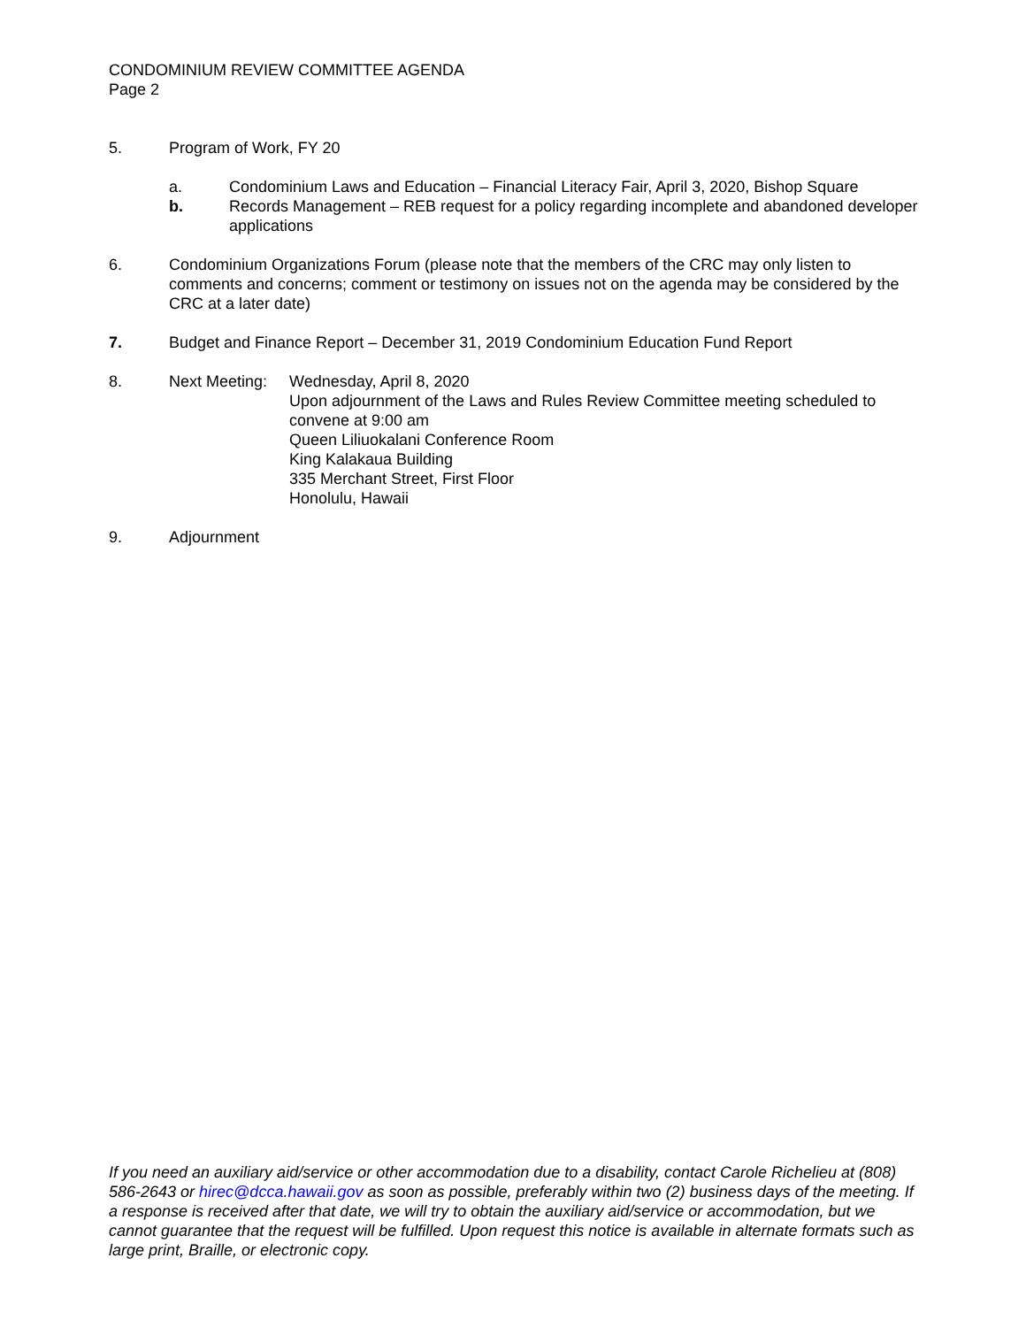CONDOMINIUM REVIEW COMMITTEE AGENDA
Page 2
5. Program of Work, FY 20
a. Condominium Laws and Education – Financial Literacy Fair, April 3, 2020, Bishop Square
b. Records Management – REB request for a policy regarding incomplete and abandoned developer applications
6. Condominium Organizations Forum (please note that the members of the CRC may only listen to comments and concerns; comment or testimony on issues not on the agenda may be considered by the CRC at a later date)
7. Budget and Finance Report – December 31, 2019 Condominium Education Fund Report
8. Next Meeting:
Wednesday, April 8, 2020
Upon adjournment of the Laws and Rules Review Committee meeting scheduled to convene at 9:00 am
Queen Liliuokalani Conference Room
King Kalakaua Building
335 Merchant Street, First Floor
Honolulu, Hawaii
9. Adjournment
If you need an auxiliary aid/service or other accommodation due to a disability, contact Carole Richelieu at (808) 586-2643 or hirec@dcca.hawaii.gov as soon as possible, preferably within two (2) business days of the meeting. If a response is received after that date, we will try to obtain the auxiliary aid/service or accommodation, but we cannot guarantee that the request will be fulfilled. Upon request this notice is available in alternate formats such as large print, Braille, or electronic copy.